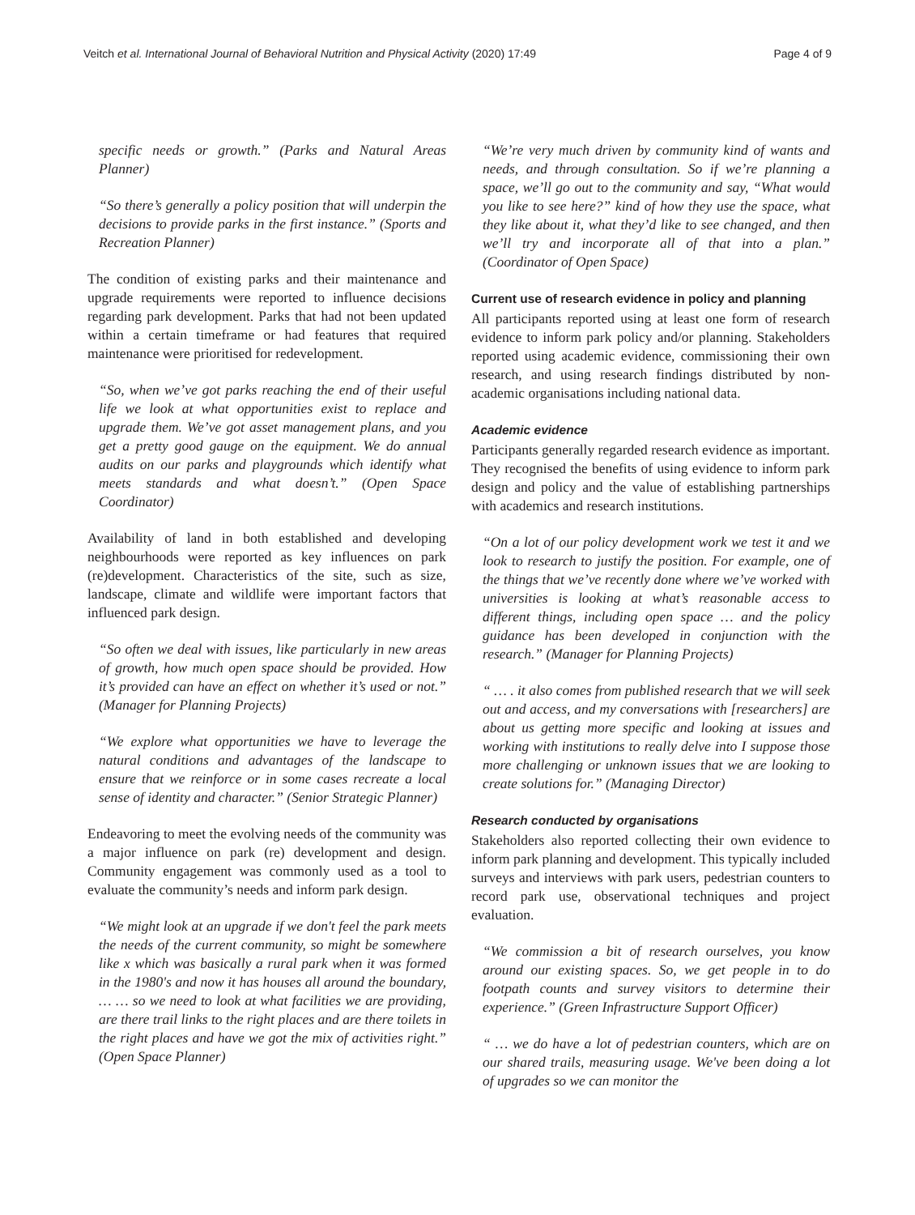Veitch et al. International Journal of Behavioral Nutrition and Physical Activity (2020) 17:49 Page 4 of 9
specific needs or growth.” (Parks and Natural Areas Planner)
“So there’s generally a policy position that will underpin the decisions to provide parks in the first instance.” (Sports and Recreation Planner)
The condition of existing parks and their maintenance and upgrade requirements were reported to influence decisions regarding park development. Parks that had not been updated within a certain timeframe or had features that required maintenance were prioritised for redevelopment.
“So, when we’ve got parks reaching the end of their useful life we look at what opportunities exist to replace and upgrade them. We’ve got asset management plans, and you get a pretty good gauge on the equipment. We do annual audits on our parks and playgrounds which identify what meets standards and what doesn’t.” (Open Space Coordinator)
Availability of land in both established and developing neighbourhoods were reported as key influences on park (re)development. Characteristics of the site, such as size, landscape, climate and wildlife were important factors that influenced park design.
“So often we deal with issues, like particularly in new areas of growth, how much open space should be provided. How it’s provided can have an effect on whether it’s used or not.” (Manager for Planning Projects)
“We explore what opportunities we have to leverage the natural conditions and advantages of the landscape to ensure that we reinforce or in some cases recreate a local sense of identity and character.” (Senior Strategic Planner)
Endeavoring to meet the evolving needs of the community was a major influence on park (re) development and design. Community engagement was commonly used as a tool to evaluate the community’s needs and inform park design.
“We might look at an upgrade if we don't feel the park meets the needs of the current community, so might be somewhere like x which was basically a rural park when it was formed in the 1980's and now it has houses all around the boundary, … … so we need to look at what facilities we are providing, are there trail links to the right places and are there toilets in the right places and have we got the mix of activities right.” (Open Space Planner)
“We’re very much driven by community kind of wants and needs, and through consultation. So if we’re planning a space, we’ll go out to the community and say, “What would you like to see here?” kind of how they use the space, what they like about it, what they’d like to see changed, and then we’ll try and incorporate all of that into a plan.” (Coordinator of Open Space)
Current use of research evidence in policy and planning
All participants reported using at least one form of research evidence to inform park policy and/or planning. Stakeholders reported using academic evidence, commissioning their own research, and using research findings distributed by non-academic organisations including national data.
Academic evidence
Participants generally regarded research evidence as important. They recognised the benefits of using evidence to inform park design and policy and the value of establishing partnerships with academics and research institutions.
“On a lot of our policy development work we test it and we look to research to justify the position. For example, one of the things that we’ve recently done where we’ve worked with universities is looking at what’s reasonable access to different things, including open space … and the policy guidance has been developed in conjunction with the research.” (Manager for Planning Projects)
“ … . it also comes from published research that we will seek out and access, and my conversations with [researchers] are about us getting more specific and looking at issues and working with institutions to really delve into I suppose those more challenging or unknown issues that we are looking to create solutions for.” (Managing Director)
Research conducted by organisations
Stakeholders also reported collecting their own evidence to inform park planning and development. This typically included surveys and interviews with park users, pedestrian counters to record park use, observational techniques and project evaluation.
“We commission a bit of research ourselves, you know around our existing spaces. So, we get people in to do footpath counts and survey visitors to determine their experience.” (Green Infrastructure Support Officer)
“ … we do have a lot of pedestrian counters, which are on our shared trails, measuring usage. We've been doing a lot of upgrades so we can monitor the